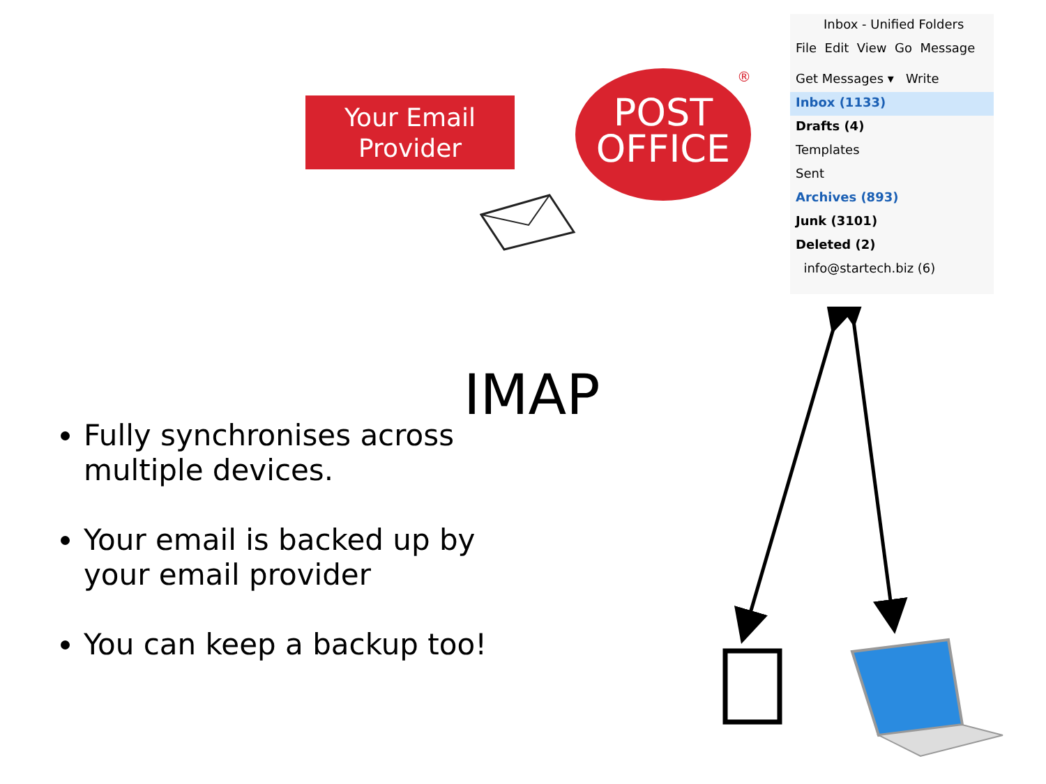Your Email
Provider
POST
OFFICE
®
Inbox - Unified Folders
File Edit View Go Message
Get Messages ▾ Write
Inbox (1133)
Drafts (4)
Templates
Sent
Archives (893)
Junk (3101)
Deleted (2)
info@startech.biz (6)
IMAP
Fully synchronises across multiple devices.
Your email is backed up by your email provider
You can keep a backup too!